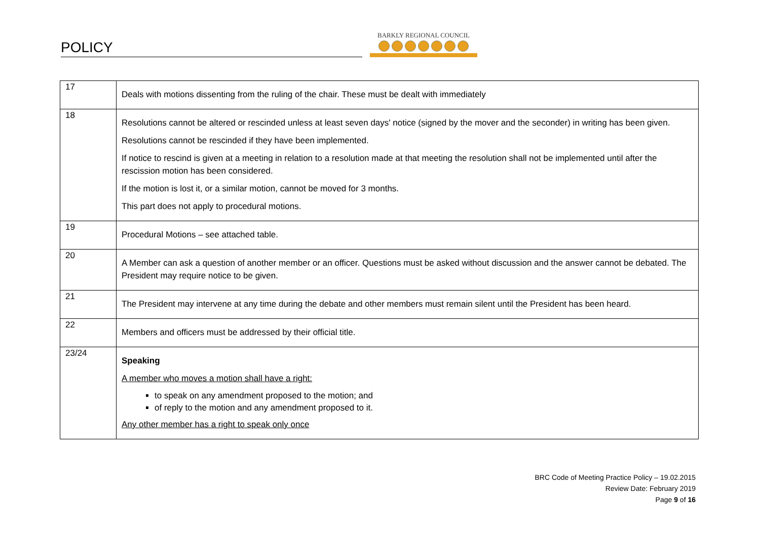POLICY
BARKLY REGIONAL COUNCIL
| 17 | Deals with motions dissenting from the ruling of the chair. These must be dealt with immediately |
| 18 | Resolutions cannot be altered or rescinded unless at least seven days' notice (signed by the mover and the seconder) in writing has been given. Resolutions cannot be rescinded if they have been implemented. If notice to rescind is given at a meeting in relation to a resolution made at that meeting the resolution shall not be implemented until after the rescission motion has been considered. If the motion is lost it, or a similar motion, cannot be moved for 3 months. This part does not apply to procedural motions. |
| 19 | Procedural Motions – see attached table. |
| 20 | A Member can ask a question of another member or an officer. Questions must be asked without discussion and the answer cannot be debated. The President may require notice to be given. |
| 21 | The President may intervene at any time during the debate and other members must remain silent until the President has been heard. |
| 22 | Members and officers must be addressed by their official title. |
| 23/24 | Speaking A member who moves a motion shall have a right: to speak on any amendment proposed to the motion; and of reply to the motion and any amendment proposed to it. Any other member has a right to speak only once |
BRC Code of Meeting Practice Policy – 19.02.2015
Review Date: February 2019
Page 9 of 16